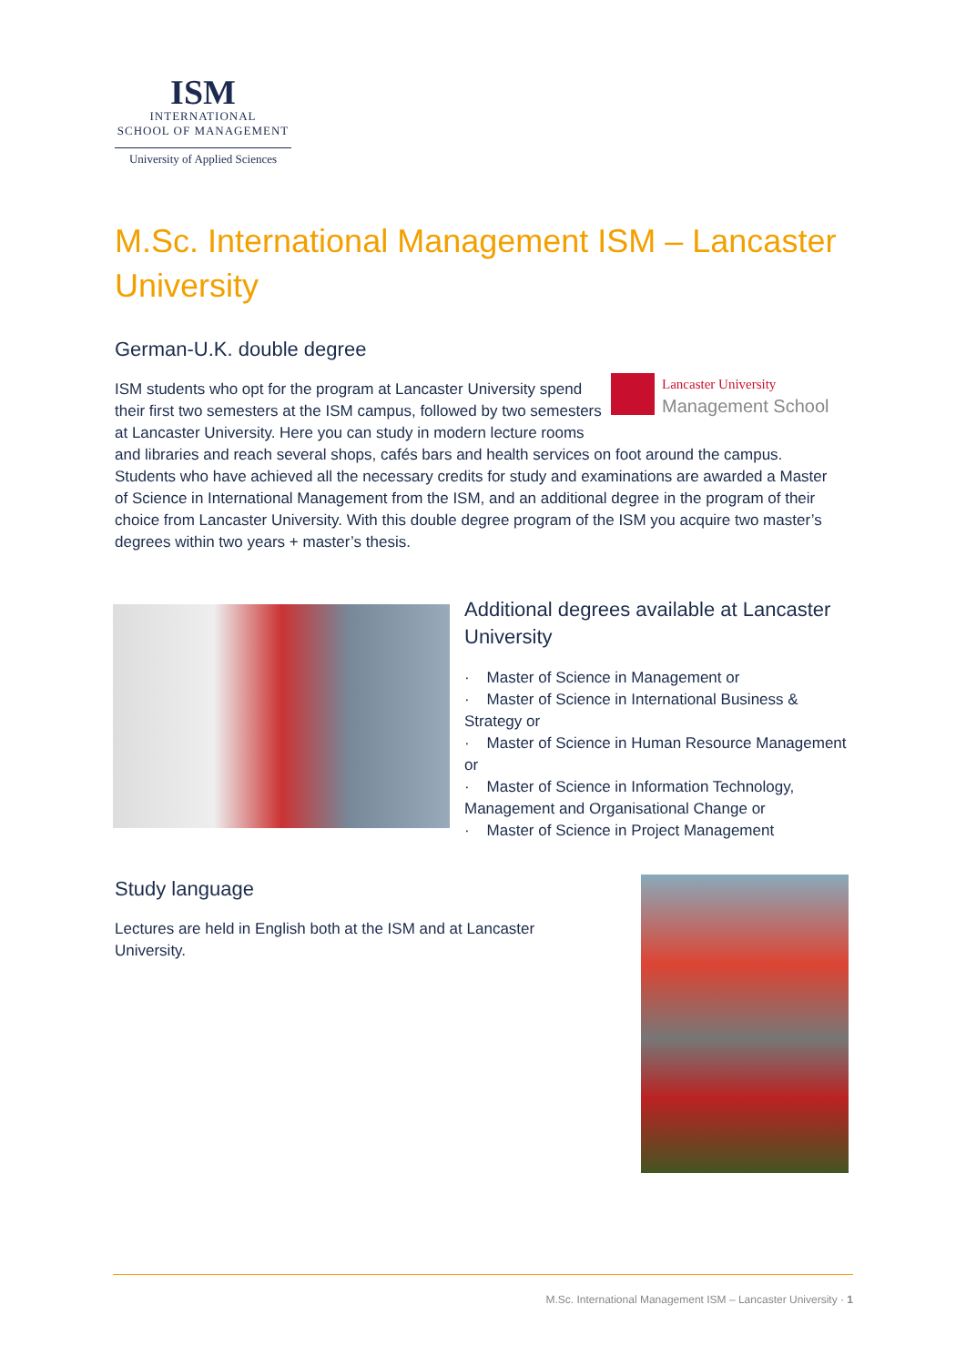ISM
INTERNATIONAL
SCHOOL OF MANAGEMENT
University of Applied Sciences
M.Sc. International Management ISM – Lancaster University
German-U.K. double degree
Lancaster University
Management School
ISM students who opt for the program at Lancaster University spend their first two semesters at the ISM campus, followed by two semesters at Lancaster University. Here you can study in modern lecture rooms and libraries and reach several shops, cafés bars and health services on foot around the campus. Students who have achieved all the necessary credits for study and examinations are awarded a Master of Science in International Management from the ISM, and an additional degree in the program of their choice from Lancaster University. With this double degree program of the ISM you acquire two master’s degrees within two years + master’s thesis.
Additional degrees available at Lancaster University
· Master of Science in Management or
· Master of Science in International Business & Strategy or
· Master of Science in Human Resource Management or
· Master of Science in Information Technology, Management and Organisational Change or
· Master of Science in Project Management
Study language
Lectures are held in English both at the ISM and at Lancaster University.
M.Sc. International Management ISM – Lancaster University · 1